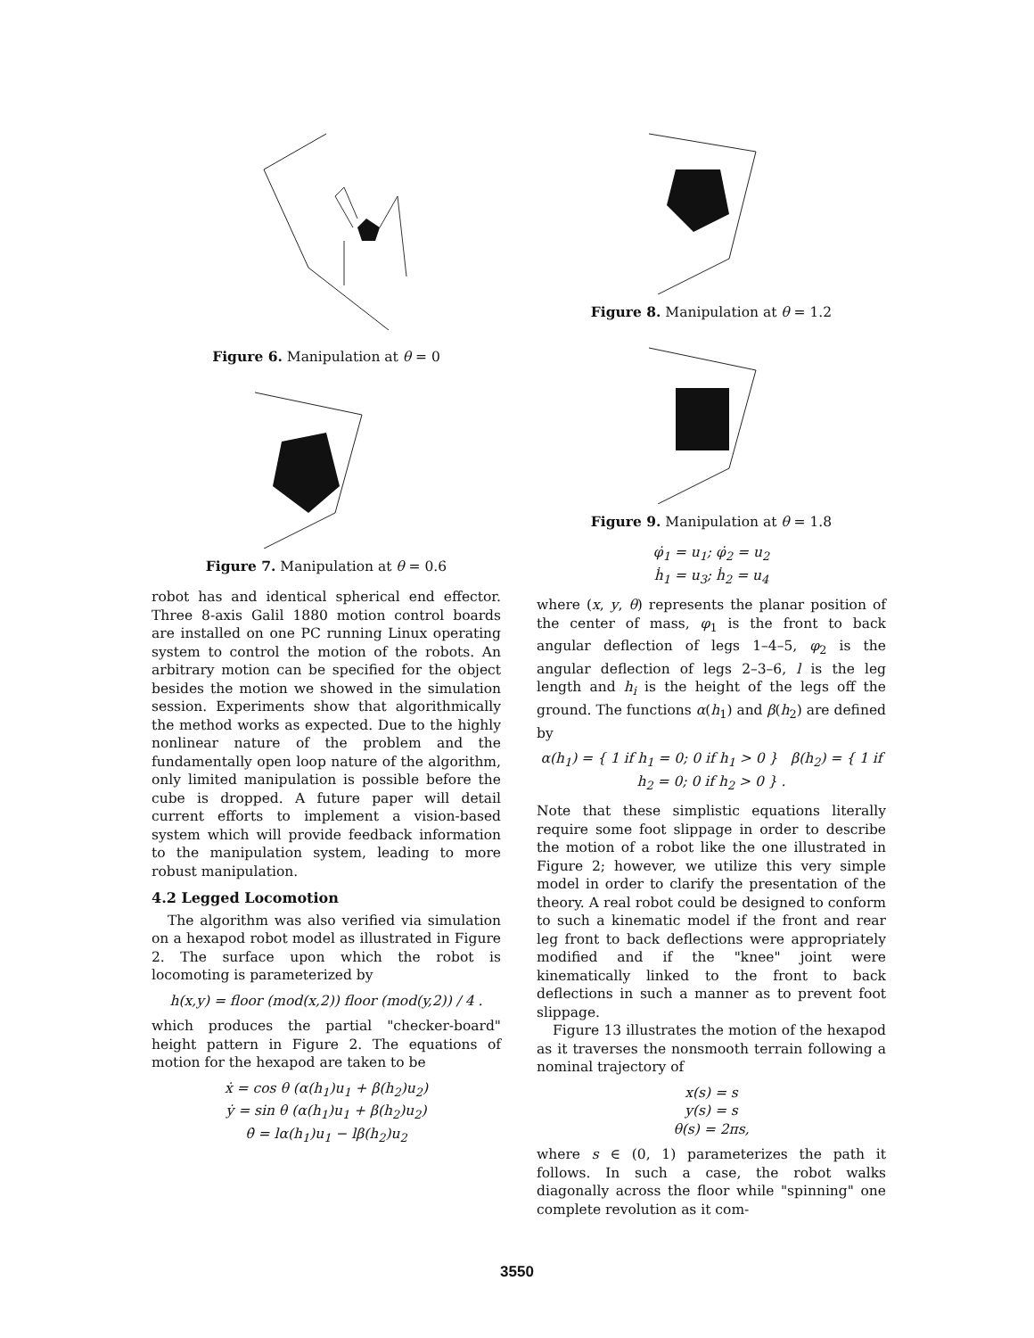Figure 6. Manipulation at θ = 0
Figure 7. Manipulation at θ = 0.6
robot has and identical spherical end effector. Three 8-axis Galil 1880 motion control boards are installed on one PC running Linux operating system to control the motion of the robots. An arbitrary motion can be specified for the object besides the motion we showed in the simulation session. Experiments show that algorithmically the method works as expected. Due to the highly nonlinear nature of the problem and the fundamentally open loop nature of the algorithm, only limited manipulation is possible before the cube is dropped. A future paper will detail current efforts to implement a vision-based system which will provide feedback information to the manipulation system, leading to more robust manipulation.
4.2 Legged Locomotion
The algorithm was also verified via simulation on a hexapod robot model as illustrated in Figure 2. The surface upon which the robot is locomoting is parameterized by
h(x,y) = floor (mod(x,2)) floor (mod(y,2)) / 4 .
which produces the partial "checker-board" height pattern in Figure 2. The equations of motion for the hexapod are taken to be
ẋ = cos θ (α(h<sub>1</sub>)u<sub>1</sub> + β(h<sub>2</sub>)u<sub>2</sub>)
ẏ = sin θ (α(h<sub>1</sub>)u<sub>1</sub> + β(h<sub>2</sub>)u<sub>2</sub>)
θ̇ = lα(h<sub>1</sub>)u<sub>1</sub> − lβ(h<sub>2</sub>)u<sub>2</sub>
Figure 8. Manipulation at θ = 1.2
Figure 9. Manipulation at θ = 1.8
φ̇<sub>1</sub> = u<sub>1</sub>; φ̇<sub>2</sub> = u<sub>2</sub>
ḣ<sub>1</sub> = u<sub>3</sub>; ḣ<sub>2</sub> = u<sub>4</sub>
where (x, y, θ) represents the planar position of the center of mass, φ<sub>1</sub> is the front to back angular deflection of legs 1–4–5, φ<sub>2</sub> is the angular deflection of legs 2–3–6, l is the leg length and h<sub>i</sub> is the height of the legs off the ground. The functions α(h<sub>1</sub>) and β(h<sub>2</sub>) are defined by
α(h<sub>1</sub>) = { 1 if h<sub>1</sub> = 0; 0 if h<sub>1</sub> > 0 } β(h<sub>2</sub>) = { 1 if h<sub>2</sub> = 0; 0 if h<sub>2</sub> > 0 } .
Note that these simplistic equations literally require some foot slippage in order to describe the motion of a robot like the one illustrated in Figure 2; however, we utilize this very simple model in order to clarify the presentation of the theory. A real robot could be designed to conform to such a kinematic model if the front and rear leg front to back deflections were appropriately modified and if the "knee" joint were kinematically linked to the front to back deflections in such a manner as to prevent foot slippage.
Figure 13 illustrates the motion of the hexapod as it traverses the nonsmooth terrain following a nominal trajectory of
x(s) = s
y(s) = s
θ(s) = 2πs,
where s ∈ (0, 1) parameterizes the path it follows. In such a case, the robot walks diagonally across the floor while "spinning" one complete revolution as it com-
3550